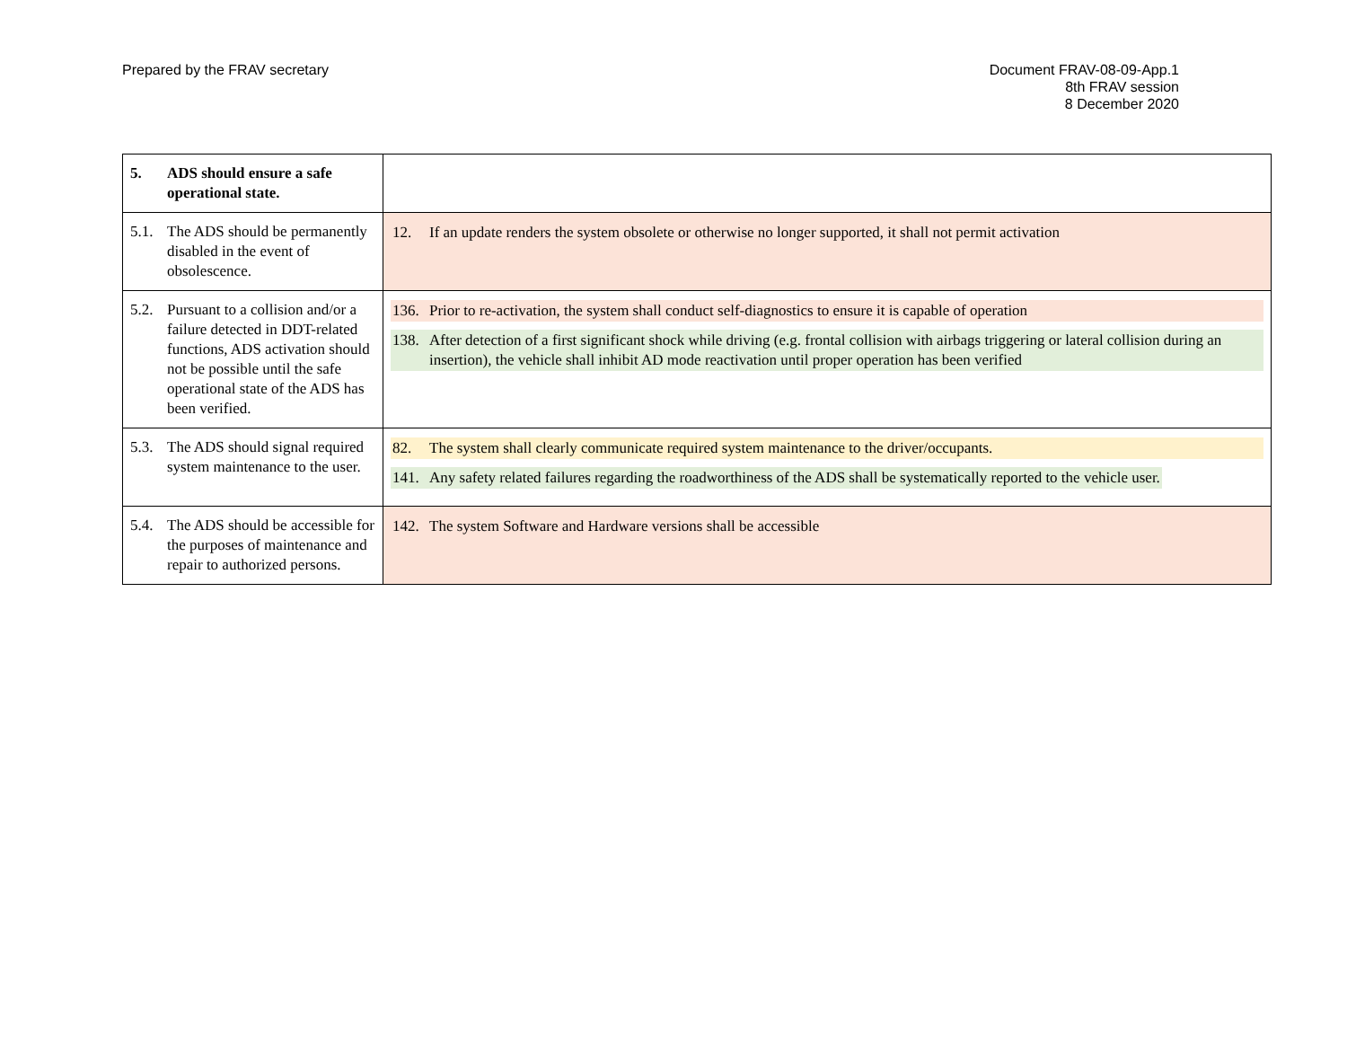Prepared by the FRAV secretary Document FRAV-08-09-App.1
8th FRAV session
8 December 2020
| 5. ADS should ensure a safe operational state. | |
| 5.1. The ADS should be permanently disabled in the event of obsolescence. | 12. If an update renders the system obsolete or otherwise no longer supported, it shall not permit activation |
| 5.2. Pursuant to a collision and/or a failure detected in DDT-related functions, ADS activation should not be possible until the safe operational state of the ADS has been verified. | 136. Prior to re-activation, the system shall conduct self-diagnostics to ensure it is capable of operation 138. After detection of a first significant shock while driving (e.g. frontal collision with airbags triggering or lateral collision during an insertion), the vehicle shall inhibit AD mode reactivation until proper operation has been verified |
| 5.3. The ADS should signal required system maintenance to the user. | 82. The system shall clearly communicate required system maintenance to the driver/occupants. 141. Any safety related failures regarding the roadworthiness of the ADS shall be systematically reported to the vehicle user. |
| 5.4. The ADS should be accessible for the purposes of maintenance and repair to authorized persons. | 142. The system Software and Hardware versions shall be accessible |